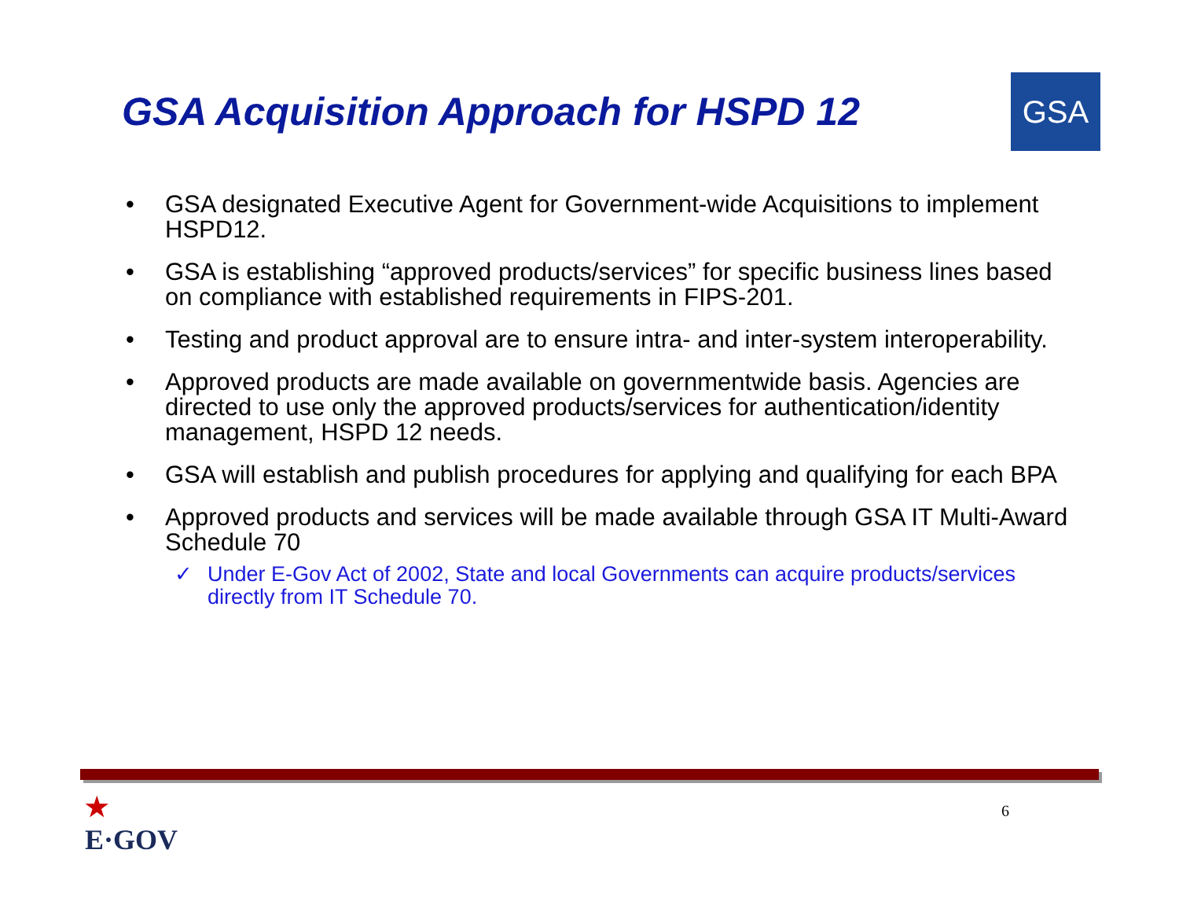GSA Acquisition Approach for HSPD 12
GSA
• GSA designated Executive Agent for Government-wide Acquisitions to implement HSPD12.
• GSA is establishing “approved products/services” for specific business lines based on compliance with established requirements in FIPS-201.
• Testing and product approval are to ensure intra- and inter-system interoperability.
• Approved products are made available on governmentwide basis. Agencies are directed to use only the approved products/services for authentication/identity management, HSPD 12 needs.
• GSA will establish and publish procedures for applying and qualifying for each BPA
• Approved products and services will be made available through GSA IT Multi-Award Schedule 70
✓ Under E-Gov Act of 2002, State and local Governments can acquire products/services directly from IT Schedule 70.
★
E·GOV
6